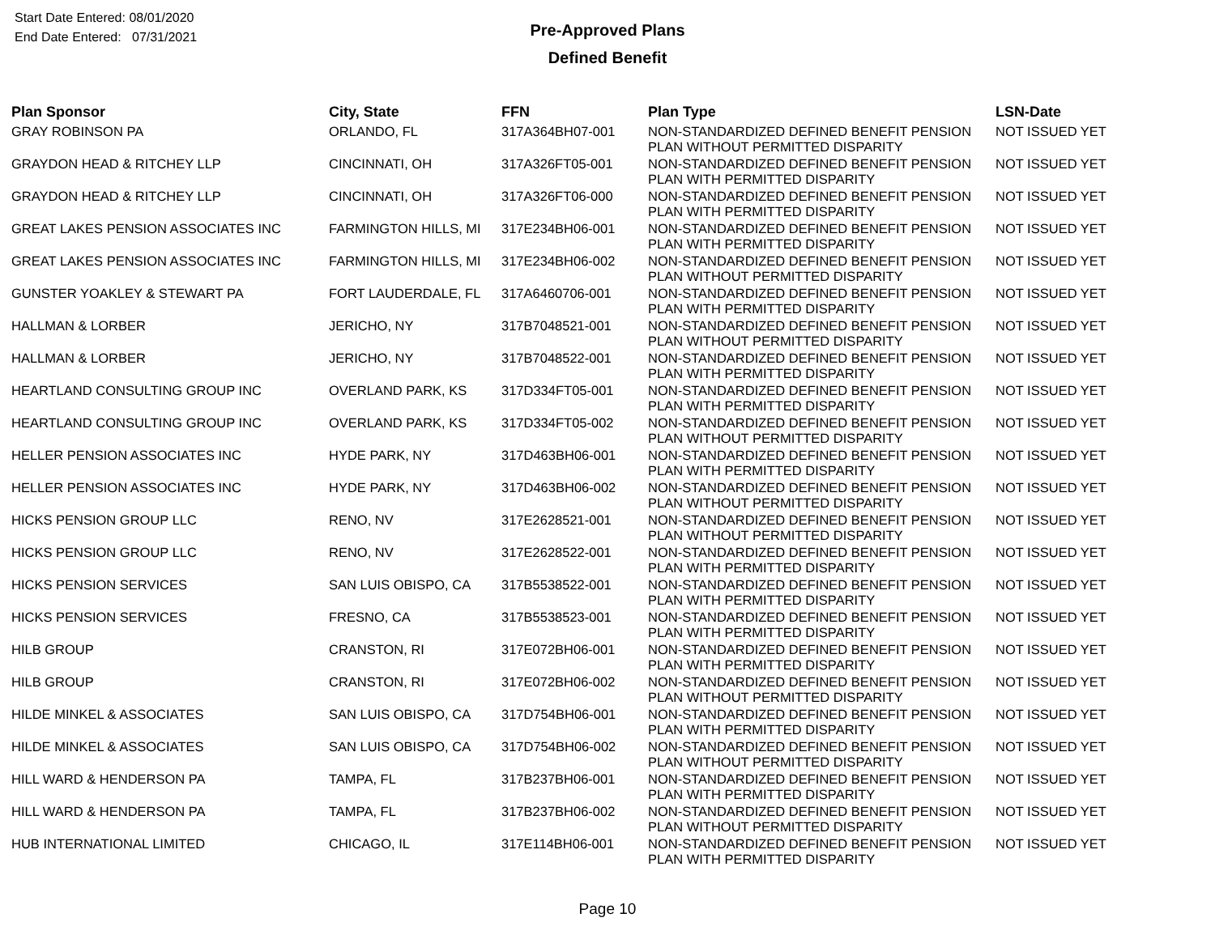Start Date Entered: 08/01/2020
End Date Entered: 07/31/2021
Pre-Approved Plans
Defined Benefit
| Plan Sponsor | City, State | FFN | Plan Type | LSN-Date |
| --- | --- | --- | --- | --- |
| GRAY ROBINSON PA | ORLANDO, FL | 317A364BH07-001 | NON-STANDARDIZED DEFINED BENEFIT PENSION PLAN WITHOUT PERMITTED DISPARITY | NOT ISSUED YET |
| GRAYDON HEAD & RITCHEY LLP | CINCINNATI, OH | 317A326FT05-001 | NON-STANDARDIZED DEFINED BENEFIT PENSION PLAN WITH PERMITTED DISPARITY | NOT ISSUED YET |
| GRAYDON HEAD & RITCHEY LLP | CINCINNATI, OH | 317A326FT06-000 | NON-STANDARDIZED DEFINED BENEFIT PENSION PLAN WITH PERMITTED DISPARITY | NOT ISSUED YET |
| GREAT LAKES PENSION ASSOCIATES INC | FARMINGTON HILLS, MI | 317E234BH06-001 | NON-STANDARDIZED DEFINED BENEFIT PENSION PLAN WITH PERMITTED DISPARITY | NOT ISSUED YET |
| GREAT LAKES PENSION ASSOCIATES INC | FARMINGTON HILLS, MI | 317E234BH06-002 | NON-STANDARDIZED DEFINED BENEFIT PENSION PLAN WITHOUT PERMITTED DISPARITY | NOT ISSUED YET |
| GUNSTER YOAKLEY & STEWART PA | FORT LAUDERDALE, FL | 317A6460706-001 | NON-STANDARDIZED DEFINED BENEFIT PENSION PLAN WITH PERMITTED DISPARITY | NOT ISSUED YET |
| HALLMAN & LORBER | JERICHO, NY | 317B7048521-001 | NON-STANDARDIZED DEFINED BENEFIT PENSION PLAN WITHOUT PERMITTED DISPARITY | NOT ISSUED YET |
| HALLMAN & LORBER | JERICHO, NY | 317B7048522-001 | NON-STANDARDIZED DEFINED BENEFIT PENSION PLAN WITH PERMITTED DISPARITY | NOT ISSUED YET |
| HEARTLAND CONSULTING GROUP INC | OVERLAND PARK, KS | 317D334FT05-001 | NON-STANDARDIZED DEFINED BENEFIT PENSION PLAN WITH PERMITTED DISPARITY | NOT ISSUED YET |
| HEARTLAND CONSULTING GROUP INC | OVERLAND PARK, KS | 317D334FT05-002 | NON-STANDARDIZED DEFINED BENEFIT PENSION PLAN WITHOUT PERMITTED DISPARITY | NOT ISSUED YET |
| HELLER PENSION ASSOCIATES INC | HYDE PARK, NY | 317D463BH06-001 | NON-STANDARDIZED DEFINED BENEFIT PENSION PLAN WITH PERMITTED DISPARITY | NOT ISSUED YET |
| HELLER PENSION ASSOCIATES INC | HYDE PARK, NY | 317D463BH06-002 | NON-STANDARDIZED DEFINED BENEFIT PENSION PLAN WITHOUT PERMITTED DISPARITY | NOT ISSUED YET |
| HICKS PENSION GROUP LLC | RENO, NV | 317E2628521-001 | NON-STANDARDIZED DEFINED BENEFIT PENSION PLAN WITHOUT PERMITTED DISPARITY | NOT ISSUED YET |
| HICKS PENSION GROUP LLC | RENO, NV | 317E2628522-001 | NON-STANDARDIZED DEFINED BENEFIT PENSION PLAN WITH PERMITTED DISPARITY | NOT ISSUED YET |
| HICKS PENSION SERVICES | SAN LUIS OBISPO, CA | 317B5538522-001 | NON-STANDARDIZED DEFINED BENEFIT PENSION PLAN WITH PERMITTED DISPARITY | NOT ISSUED YET |
| HICKS PENSION SERVICES | FRESNO, CA | 317B5538523-001 | NON-STANDARDIZED DEFINED BENEFIT PENSION PLAN WITH PERMITTED DISPARITY | NOT ISSUED YET |
| HILB GROUP | CRANSTON, RI | 317E072BH06-001 | NON-STANDARDIZED DEFINED BENEFIT PENSION PLAN WITH PERMITTED DISPARITY | NOT ISSUED YET |
| HILB GROUP | CRANSTON, RI | 317E072BH06-002 | NON-STANDARDIZED DEFINED BENEFIT PENSION PLAN WITHOUT PERMITTED DISPARITY | NOT ISSUED YET |
| HILDE MINKEL & ASSOCIATES | SAN LUIS OBISPO, CA | 317D754BH06-001 | NON-STANDARDIZED DEFINED BENEFIT PENSION PLAN WITH PERMITTED DISPARITY | NOT ISSUED YET |
| HILDE MINKEL & ASSOCIATES | SAN LUIS OBISPO, CA | 317D754BH06-002 | NON-STANDARDIZED DEFINED BENEFIT PENSION PLAN WITHOUT PERMITTED DISPARITY | NOT ISSUED YET |
| HILL WARD & HENDERSON PA | TAMPA, FL | 317B237BH06-001 | NON-STANDARDIZED DEFINED BENEFIT PENSION PLAN WITH PERMITTED DISPARITY | NOT ISSUED YET |
| HILL WARD & HENDERSON PA | TAMPA, FL | 317B237BH06-002 | NON-STANDARDIZED DEFINED BENEFIT PENSION PLAN WITHOUT PERMITTED DISPARITY | NOT ISSUED YET |
| HUB INTERNATIONAL LIMITED | CHICAGO, IL | 317E114BH06-001 | NON-STANDARDIZED DEFINED BENEFIT PENSION PLAN WITH PERMITTED DISPARITY | NOT ISSUED YET |
Page 10